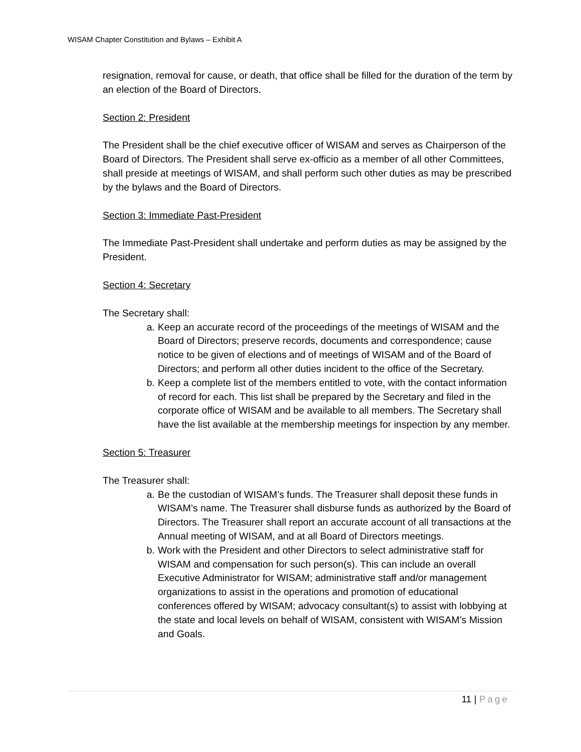WISAM Chapter Constitution and Bylaws – Exhibit A
resignation, removal for cause, or death, that office shall be filled for the duration of the term by an election of the Board of Directors.
Section 2: President
The President shall be the chief executive officer of WISAM and serves as Chairperson of the Board of Directors. The President shall serve ex-officio as a member of all other Committees, shall preside at meetings of WISAM, and shall perform such other duties as may be prescribed by the bylaws and the Board of Directors.
Section 3: Immediate Past-President
The Immediate Past-President shall undertake and perform duties as may be assigned by the President.
Section 4: Secretary
The Secretary shall:
a. Keep an accurate record of the proceedings of the meetings of WISAM and the Board of Directors; preserve records, documents and correspondence; cause notice to be given of elections and of meetings of WISAM and of the Board of Directors; and perform all other duties incident to the office of the Secretary.
b. Keep a complete list of the members entitled to vote, with the contact information of record for each. This list shall be prepared by the Secretary and filed in the corporate office of WISAM and be available to all members. The Secretary shall have the list available at the membership meetings for inspection by any member.
Section 5: Treasurer
The Treasurer shall:
a. Be the custodian of WISAM’s funds. The Treasurer shall deposit these funds in WISAM’s name. The Treasurer shall disburse funds as authorized by the Board of Directors. The Treasurer shall report an accurate account of all transactions at the Annual meeting of WISAM, and at all Board of Directors meetings.
b. Work with the President and other Directors to select administrative staff for WISAM and compensation for such person(s). This can include an overall Executive Administrator for WISAM; administrative staff and/or management organizations to assist in the operations and promotion of educational conferences offered by WISAM; advocacy consultant(s) to assist with lobbying at the state and local levels on behalf of WISAM, consistent with WISAM’s Mission and Goals.
11 | Page